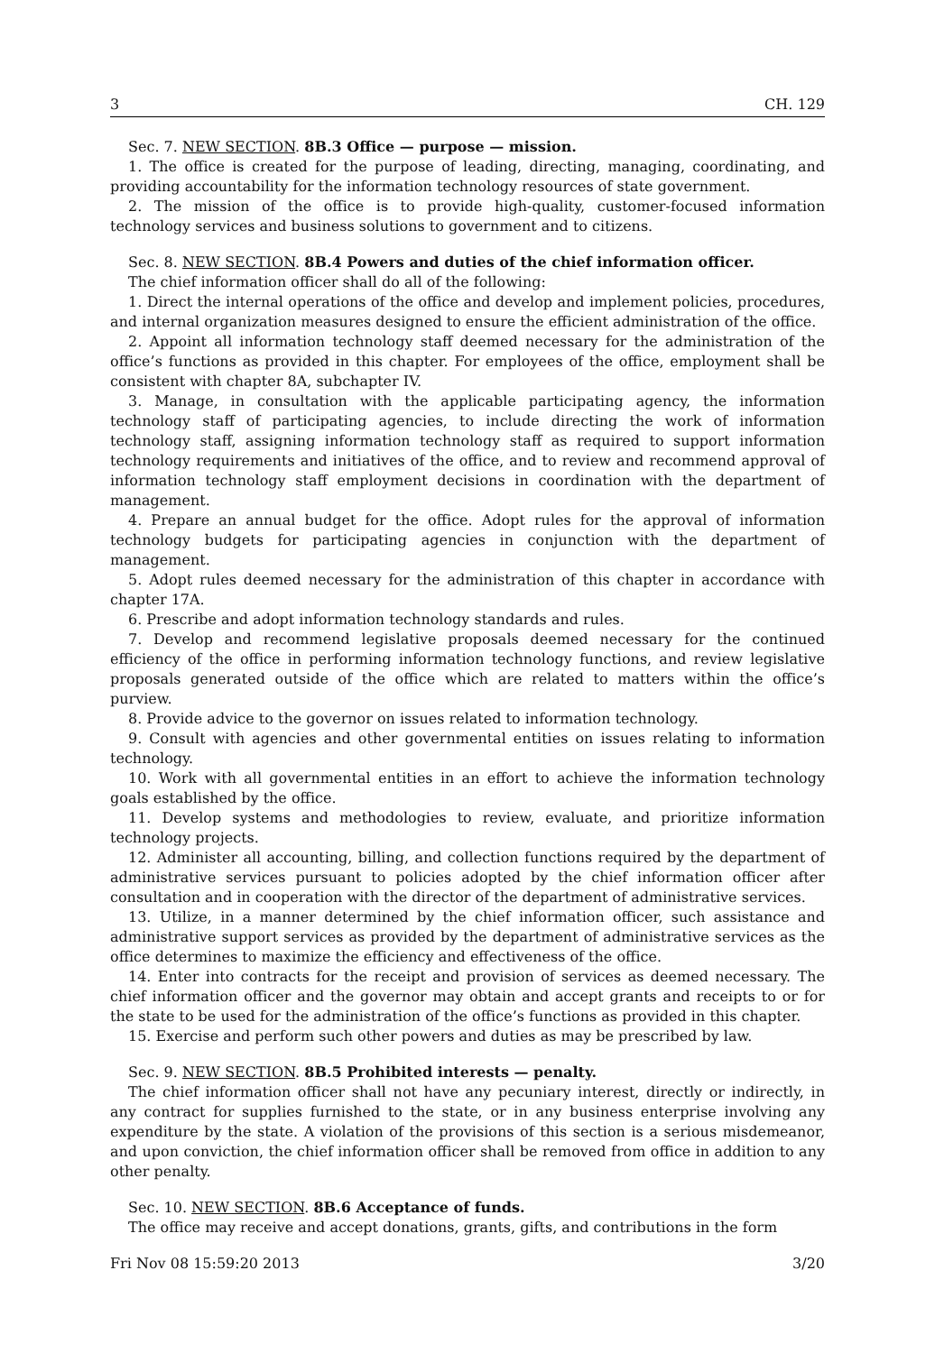3 CH. 129
Sec. 7. NEW SECTION. 8B.3 Office — purpose — mission.
1. The office is created for the purpose of leading, directing, managing, coordinating, and providing accountability for the information technology resources of state government.
2. The mission of the office is to provide high-quality, customer-focused information technology services and business solutions to government and to citizens.
Sec. 8. NEW SECTION. 8B.4 Powers and duties of the chief information officer.
The chief information officer shall do all of the following:
1. Direct the internal operations of the office and develop and implement policies, procedures, and internal organization measures designed to ensure the efficient administration of the office.
2. Appoint all information technology staff deemed necessary for the administration of the office’s functions as provided in this chapter. For employees of the office, employment shall be consistent with chapter 8A, subchapter IV.
3. Manage, in consultation with the applicable participating agency, the information technology staff of participating agencies, to include directing the work of information technology staff, assigning information technology staff as required to support information technology requirements and initiatives of the office, and to review and recommend approval of information technology staff employment decisions in coordination with the department of management.
4. Prepare an annual budget for the office. Adopt rules for the approval of information technology budgets for participating agencies in conjunction with the department of management.
5. Adopt rules deemed necessary for the administration of this chapter in accordance with chapter 17A.
6. Prescribe and adopt information technology standards and rules.
7. Develop and recommend legislative proposals deemed necessary for the continued efficiency of the office in performing information technology functions, and review legislative proposals generated outside of the office which are related to matters within the office’s purview.
8. Provide advice to the governor on issues related to information technology.
9. Consult with agencies and other governmental entities on issues relating to information technology.
10. Work with all governmental entities in an effort to achieve the information technology goals established by the office.
11. Develop systems and methodologies to review, evaluate, and prioritize information technology projects.
12. Administer all accounting, billing, and collection functions required by the department of administrative services pursuant to policies adopted by the chief information officer after consultation and in cooperation with the director of the department of administrative services.
13. Utilize, in a manner determined by the chief information officer, such assistance and administrative support services as provided by the department of administrative services as the office determines to maximize the efficiency and effectiveness of the office.
14. Enter into contracts for the receipt and provision of services as deemed necessary. The chief information officer and the governor may obtain and accept grants and receipts to or for the state to be used for the administration of the office’s functions as provided in this chapter.
15. Exercise and perform such other powers and duties as may be prescribed by law.
Sec. 9. NEW SECTION. 8B.5 Prohibited interests — penalty.
The chief information officer shall not have any pecuniary interest, directly or indirectly, in any contract for supplies furnished to the state, or in any business enterprise involving any expenditure by the state. A violation of the provisions of this section is a serious misdemeanor, and upon conviction, the chief information officer shall be removed from office in addition to any other penalty.
Sec. 10. NEW SECTION. 8B.6 Acceptance of funds.
The office may receive and accept donations, grants, gifts, and contributions in the form
Fri Nov 08 15:59:20 2013 3/20